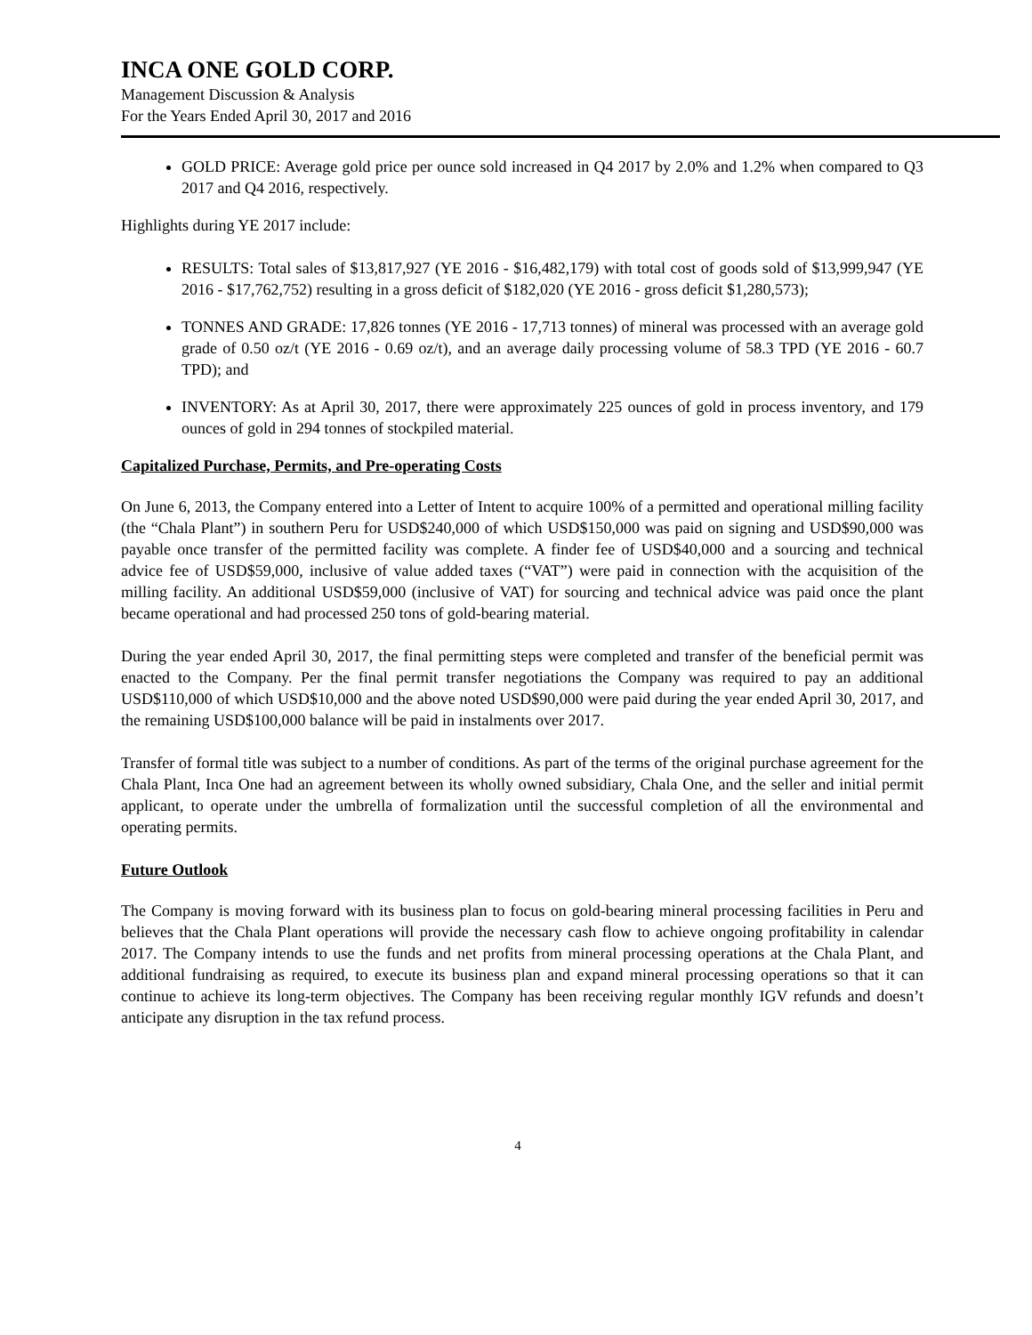INCA ONE GOLD CORP.
Management Discussion & Analysis
For the Years Ended April 30, 2017 and 2016
GOLD PRICE: Average gold price per ounce sold increased in Q4 2017 by 2.0% and 1.2% when compared to Q3 2017 and Q4 2016, respectively.
Highlights during YE 2017 include:
RESULTS: Total sales of $13,817,927 (YE 2016 - $16,482,179) with total cost of goods sold of $13,999,947 (YE 2016 - $17,762,752) resulting in a gross deficit of $182,020 (YE 2016 - gross deficit $1,280,573);
TONNES AND GRADE: 17,826 tonnes (YE 2016 - 17,713 tonnes) of mineral was processed with an average gold grade of 0.50 oz/t (YE 2016 - 0.69 oz/t), and an average daily processing volume of 58.3 TPD (YE 2016 - 60.7 TPD); and
INVENTORY: As at April 30, 2017, there were approximately 225 ounces of gold in process inventory, and 179 ounces of gold in 294 tonnes of stockpiled material.
Capitalized Purchase, Permits, and Pre-operating Costs
On June 6, 2013, the Company entered into a Letter of Intent to acquire 100% of a permitted and operational milling facility (the “Chala Plant”) in southern Peru for USD$240,000 of which USD$150,000 was paid on signing and USD$90,000 was payable once transfer of the permitted facility was complete. A finder fee of USD$40,000 and a sourcing and technical advice fee of USD$59,000, inclusive of value added taxes (“VAT”) were paid in connection with the acquisition of the milling facility. An additional USD$59,000 (inclusive of VAT) for sourcing and technical advice was paid once the plant became operational and had processed 250 tons of gold-bearing material.
During the year ended April 30, 2017, the final permitting steps were completed and transfer of the beneficial permit was enacted to the Company. Per the final permit transfer negotiations the Company was required to pay an additional USD$110,000 of which USD$10,000 and the above noted USD$90,000 were paid during the year ended April 30, 2017, and the remaining USD$100,000 balance will be paid in instalments over 2017.
Transfer of formal title was subject to a number of conditions. As part of the terms of the original purchase agreement for the Chala Plant, Inca One had an agreement between its wholly owned subsidiary, Chala One, and the seller and initial permit applicant, to operate under the umbrella of formalization until the successful completion of all the environmental and operating permits.
Future Outlook
The Company is moving forward with its business plan to focus on gold-bearing mineral processing facilities in Peru and believes that the Chala Plant operations will provide the necessary cash flow to achieve ongoing profitability in calendar 2017. The Company intends to use the funds and net profits from mineral processing operations at the Chala Plant, and additional fundraising as required, to execute its business plan and expand mineral processing operations so that it can continue to achieve its long-term objectives. The Company has been receiving regular monthly IGV refunds and doesn’t anticipate any disruption in the tax refund process.
4